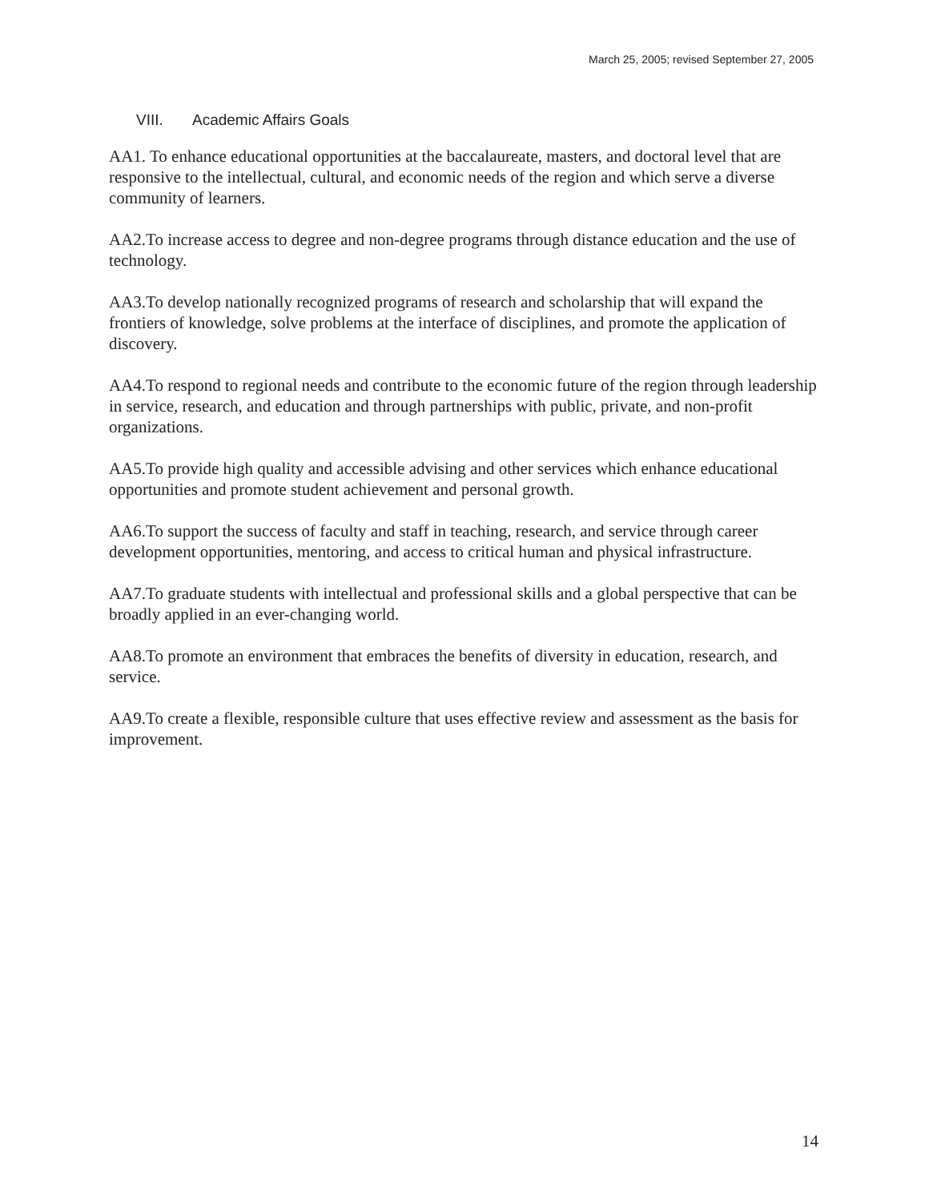March 25, 2005; revised September 27, 2005
VIII. Academic Affairs Goals
AA1. To enhance educational opportunities at the baccalaureate, masters, and doctoral level that are responsive to the intellectual, cultural, and economic needs of the region and which serve a diverse community of learners.
AA2.To increase access to degree and non-degree programs through distance education and the use of technology.
AA3.To develop nationally recognized programs of research and scholarship that will expand the frontiers of knowledge, solve problems at the interface of disciplines, and promote the application of discovery.
AA4.To respond to regional needs and contribute to the economic future of the region through leadership in service, research, and education and through partnerships with public, private, and non-profit organizations.
AA5.To provide high quality and accessible advising and other services which enhance educational opportunities and promote student achievement and personal growth.
AA6.To support the success of faculty and staff in teaching, research, and service through career development opportunities, mentoring, and access to critical human and physical infrastructure.
AA7.To graduate students with intellectual and professional skills and a global perspective that can be broadly applied in an ever-changing world.
AA8.To promote an environment that embraces the benefits of diversity in education, research, and service.
AA9.To create a flexible, responsible culture that uses effective review and assessment as the basis for improvement.
14